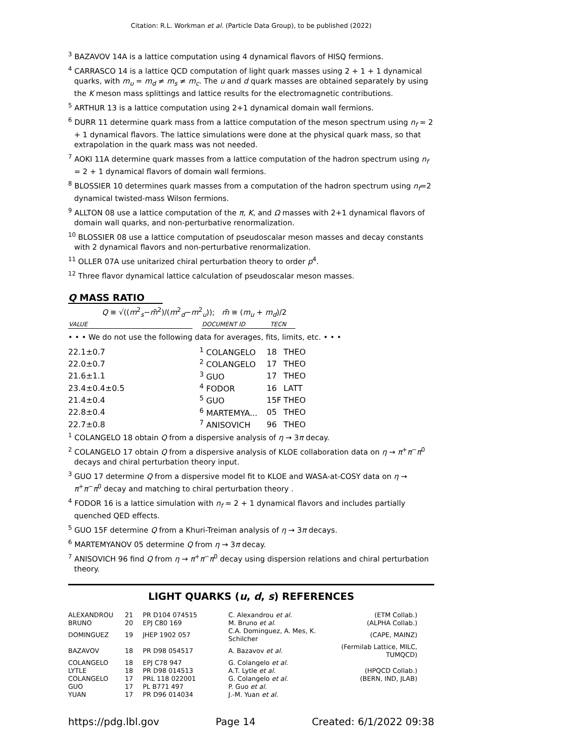Citation: R.L. Workman et al. (Particle Data Group), to be published (2022)
<sup>3</sup> BAZAVOV 14A is a lattice computation using 4 dynamical flavors of HISQ fermions.
<sup>4</sup> CARRASCO 14 is a lattice QCD computation of light quark masses using 2 + 1 + 1 dynamical quarks, with m<sub>u</sub> = m<sub>d</sub> ≠ m<sub>s</sub> ≠ m<sub>c</sub>. The u and d quark masses are obtained separately by using the K meson mass splittings and lattice results for the electromagnetic contributions.
<sup>5</sup> ARTHUR 13 is a lattice computation using 2+1 dynamical domain wall fermions.
<sup>6</sup> DURR 11 determine quark mass from a lattice computation of the meson spectrum using n<sub>f</sub> = 2 + 1 dynamical flavors. The lattice simulations were done at the physical quark mass, so that extrapolation in the quark mass was not needed.
<sup>7</sup> AOKI 11A determine quark masses from a lattice computation of the hadron spectrum using n<sub>f</sub> = 2 + 1 dynamical flavors of domain wall fermions.
<sup>8</sup> BLOSSIER 10 determines quark masses from a computation of the hadron spectrum using n<sub>f</sub>=2 dynamical twisted-mass Wilson fermions.
<sup>9</sup> ALLTON 08 use a lattice computation of the π, K, and Ω masses with 2+1 dynamical flavors of domain wall quarks, and non-perturbative renormalization.
<sup>10</sup> BLOSSIER 08 use a lattice computation of pseudoscalar meson masses and decay constants with 2 dynamical flavors and non-perturbative renormalization.
<sup>11</sup> OLLER 07A use unitarized chiral perturbation theory to order p<sup>4</sup>.
<sup>12</sup> Three flavor dynamical lattice calculation of pseudoscalar meson masses.
Q MASS RATIO
Q ≡ √((m<sup>2</sup><sub>s</sub>−m̄<sup>2</sup>)/(m<sup>2</sup><sub>d</sub>−m<sup>2</sup><sub>u</sub>)); m̄ ≡ (m<sub>u</sub> + m<sub>d</sub>)/2
| VALUE | | DOCUMENT ID | TECN |
| --- | --- | --- | --- |
• • • We do not use the following data for averages, fits, limits, etc. • • •
| 22.1±0.7 | <sup>1</sup> COLANGELO | 18 | THEO |
| 22.0±0.7 | <sup>2</sup> COLANGELO | 17 | THEO |
| 21.6±1.1 | <sup>3</sup> GUO | 17 | THEO |
| 23.4±0.4±0.5 | <sup>4</sup> FODOR | 16 | LATT |
| 21.4±0.4 | <sup>5</sup> GUO | 15F | THEO |
| 22.8±0.4 | <sup>6</sup> MARTEMYA... | 05 | THEO |
| 22.7±0.8 | <sup>7</sup> ANISOVICH | 96 | THEO |
<sup>1</sup> COLANGELO 18 obtain Q from a dispersive analysis of η → 3π decay.
<sup>2</sup> COLANGELO 17 obtain Q from a dispersive analysis of KLOE collaboration data on η → π<sup>+</sup>π<sup>−</sup>π<sup>0</sup> decays and chiral perturbation theory input.
<sup>3</sup> GUO 17 determine Q from a dispersive model fit to KLOE and WASA-at-COSY data on η → π<sup>+</sup>π<sup>−</sup>π<sup>0</sup> decay and matching to chiral perturbation theory .
<sup>4</sup> FODOR 16 is a lattice simulation with n<sub>f</sub> = 2 + 1 dynamical flavors and includes partially quenched QED effects.
<sup>5</sup> GUO 15F determine Q from a Khuri-Treiman analysis of η → 3π decays.
<sup>6</sup> MARTEMYANOV 05 determine Q from η → 3π decay.
<sup>7</sup> ANISOVICH 96 find Q from η → π<sup>+</sup>π<sup>−</sup>π<sup>0</sup> decay using dispersion relations and chiral perturbation theory.
LIGHT QUARKS (u, d, s) REFERENCES
| ALEXANDROU | 21 | PR D104 074515 | C. Alexandrou et al. | (ETM Collab.) |
| BRUNO | 20 | EPJ C80 169 | M. Bruno et al. | (ALPHA Collab.) |
| DOMINGUEZ | 19 | JHEP 1902 057 | C.A. Dominguez, A. Mes, K. Schilcher | (CAPE, MAINZ) |
| BAZAVOV | 18 | PR D98 054517 | A. Bazavov et al. | (Fermilab Lattice, MILC, TUMQCD) |
| COLANGELO | 18 | EPJ C78 947 | G. Colangelo et al. | |
| LYTLE | 18 | PR D98 014513 | A.T. Lytle et al. | (HPQCD Collab.) |
| COLANGELO | 17 | PRL 118 022001 | G. Colangelo et al. | (BERN, IND, JLAB) |
| GUO | 17 | PL B771 497 | P. Guo et al. | |
| YUAN | 17 | PR D96 014034 | J.-M. Yuan et al. | |
https://pdg.lbl.gov Page 14 Created: 6/1/2022 09:38